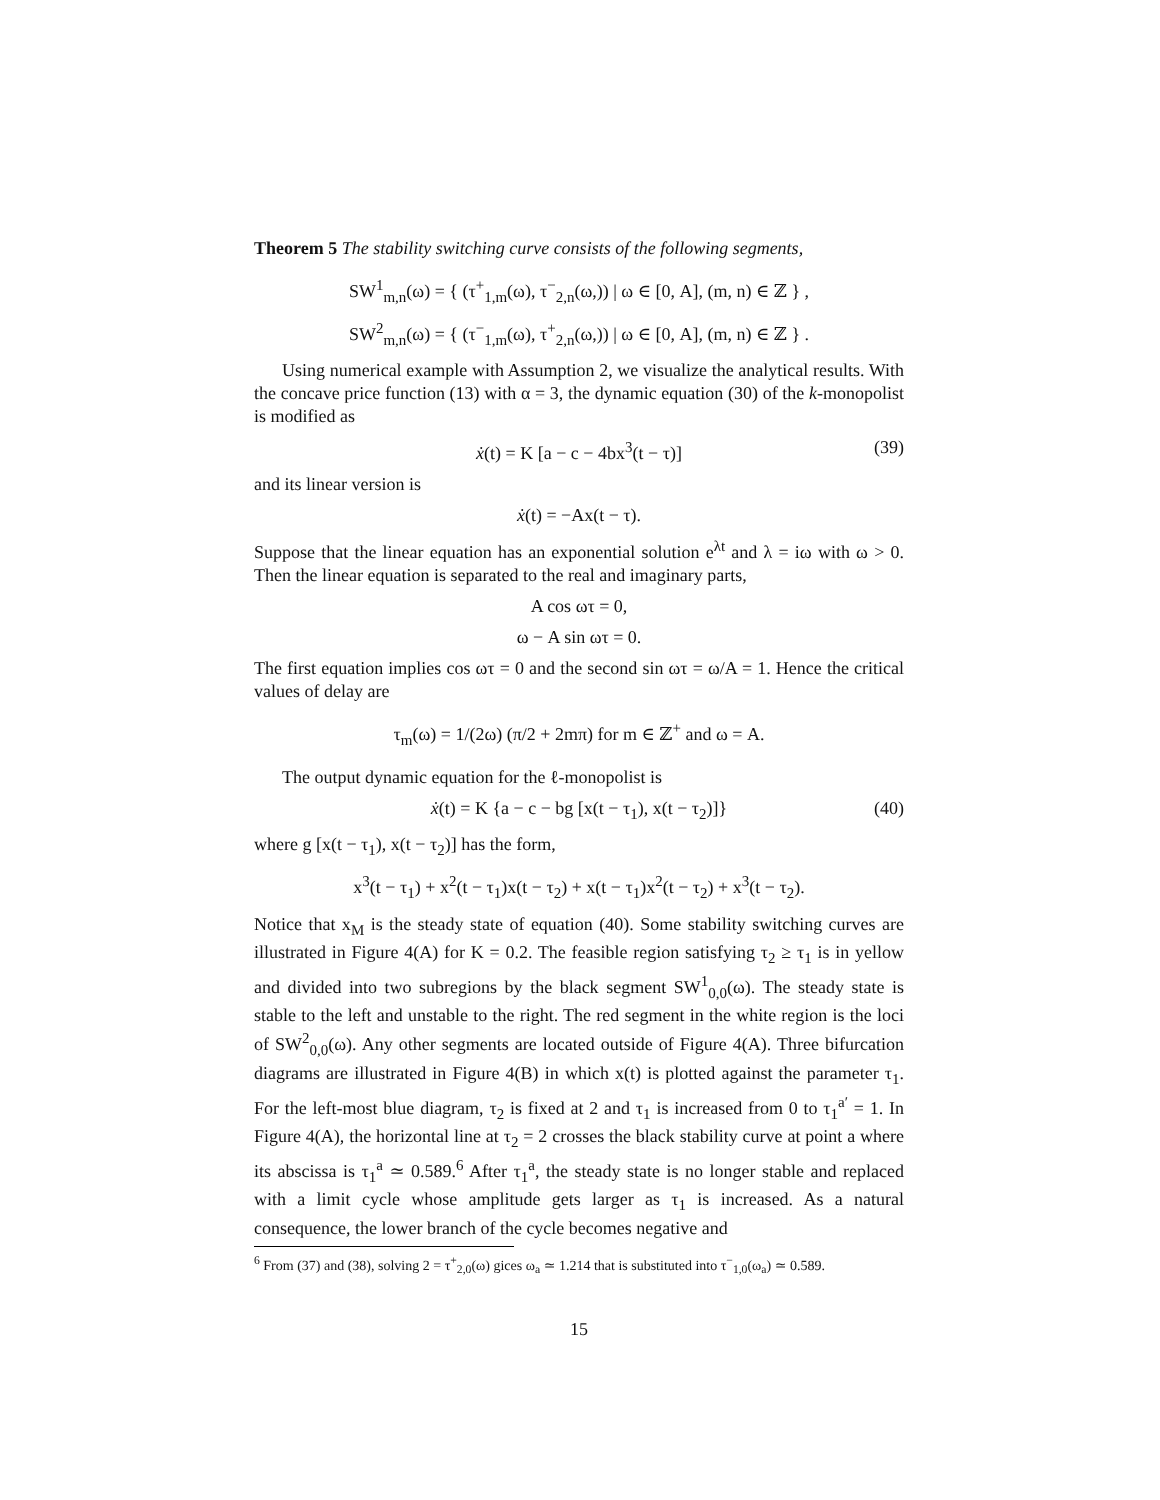Theorem 5 The stability switching curve consists of the following segments,
SW<sup>1</sup><sub>m,n</sub>(ω) = { (τ<sup>+</sup><sub>1,m</sub>(ω), τ<sup>−</sup><sub>2,n</sub>(ω,)) | ω ∈ [0, A], (m, n) ∈ ℤ } ,
SW<sup>2</sup><sub>m,n</sub>(ω) = { (τ<sup>−</sup><sub>1,m</sub>(ω), τ<sup>+</sup><sub>2,n</sub>(ω,)) | ω ∈ [0, A], (m, n) ∈ ℤ } .
Using numerical example with Assumption 2, we visualize the analytical results. With the concave price function (13) with α = 3, the dynamic equation (30) of the k-monopolist is modified as
ẋ(t) = K [a − c − 4bx<sup>3</sup>(t − τ)] (39)
and its linear version is
ẋ(t) = −Ax(t − τ).
Suppose that the linear equation has an exponential solution e<sup>λt</sup> and λ = iω with ω > 0. Then the linear equation is separated to the real and imaginary parts,
A cos ωτ = 0,
ω − A sin ωτ = 0.
The first equation implies cos ωτ = 0 and the second sin ωτ = ω/A = 1. Hence the critical values of delay are
τ<sub>m</sub>(ω) = 1/(2ω) (π/2 + 2mπ) for m ∈ ℤ<sup>+</sup> and ω = A.
The output dynamic equation for the ℓ-monopolist is
ẋ(t) = K {a − c − bg [x(t − τ<sub>1</sub>), x(t − τ<sub>2</sub>)]} (40)
where g [x(t − τ<sub>1</sub>), x(t − τ<sub>2</sub>)] has the form,
x<sup>3</sup>(t − τ<sub>1</sub>) + x<sup>2</sup>(t − τ<sub>1</sub>)x(t − τ<sub>2</sub>) + x(t − τ<sub>1</sub>)x<sup>2</sup>(t − τ<sub>2</sub>) + x<sup>3</sup>(t − τ<sub>2</sub>).
Notice that x<sub>M</sub> is the steady state of equation (40). Some stability switching curves are illustrated in Figure 4(A) for K = 0.2. The feasible region satisfying τ<sub>2</sub> ≥ τ<sub>1</sub> is in yellow and divided into two subregions by the black segment SW<sup>1</sup><sub>0,0</sub>(ω). The steady state is stable to the left and unstable to the right. The red segment in the white region is the loci of SW<sup>2</sup><sub>0,0</sub>(ω). Any other segments are located outside of Figure 4(A). Three bifurcation diagrams are illustrated in Figure 4(B) in which x(t) is plotted against the parameter τ<sub>1</sub>. For the left-most blue diagram, τ<sub>2</sub> is fixed at 2 and τ<sub>1</sub> is increased from 0 to τ<sub>1</sub><sup>a′</sup> = 1. In Figure 4(A), the horizontal line at τ<sub>2</sub> = 2 crosses the black stability curve at point a where its abscissa is τ<sub>1</sub><sup>a</sup> ≃ 0.589.<sup>6</sup> After τ<sub>1</sub><sup>a</sup>, the steady state is no longer stable and replaced with a limit cycle whose amplitude gets larger as τ<sub>1</sub> is increased. As a natural consequence, the lower branch of the cycle becomes negative and
<sup>6</sup> From (37) and (38), solving 2 = τ<sup>+</sup><sub>2,0</sub>(ω) gices ω<sub>a</sub> ≃ 1.214 that is substituted into τ<sup>−</sup><sub>1,0</sub>(ω<sub>a</sub>) ≃ 0.589.
15